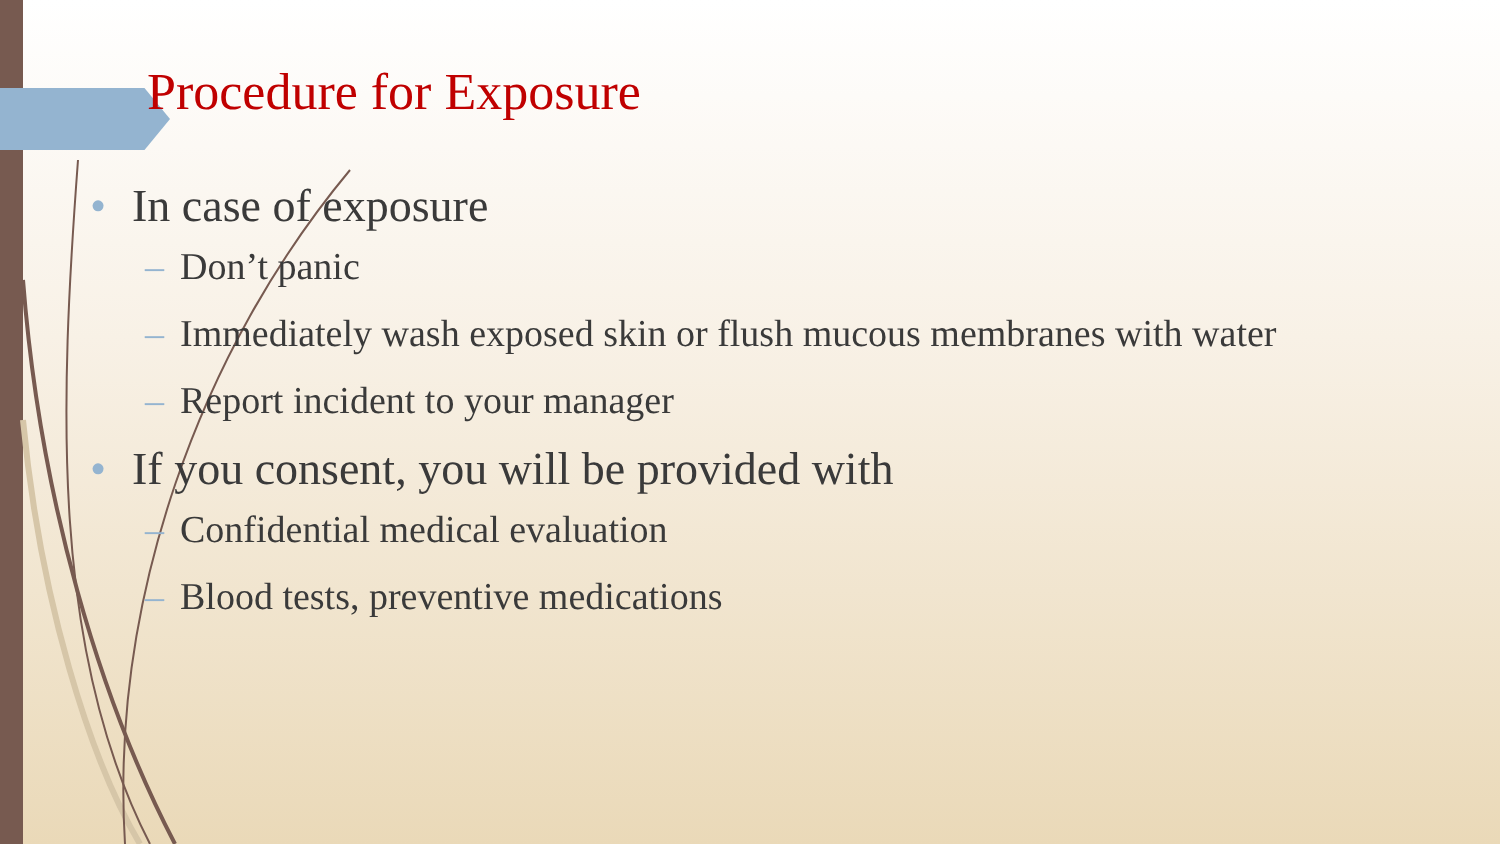Procedure for Exposure
• In case of exposure
– Don’t panic
– Immediately wash exposed skin or flush mucous membranes with water
– Report incident to your manager
• If you consent, you will be provided with
– Confidential medical evaluation
– Blood tests, preventive medications